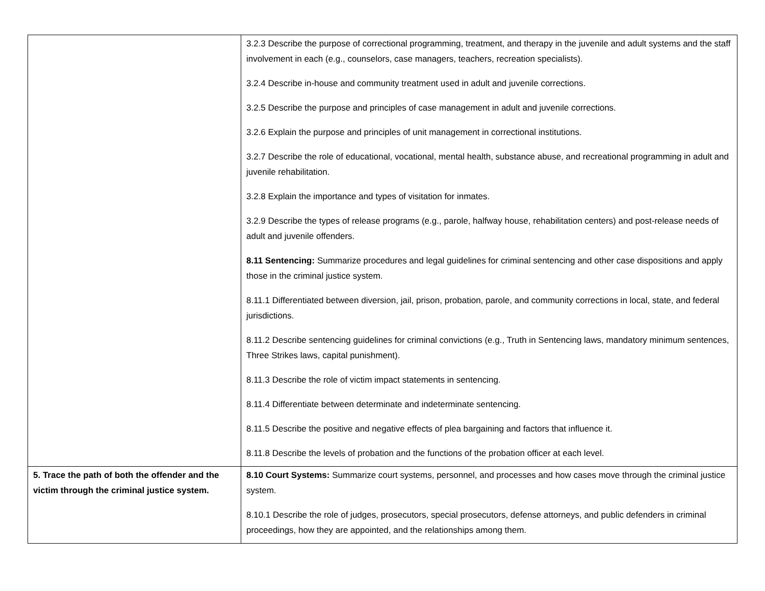| | 3.2.3 Describe the purpose of correctional programming, treatment, and therapy in the juvenile and adult systems and the staff involvement in each (e.g., counselors, case managers, teachers, recreation specialists). 3.2.4 Describe in-house and community treatment used in adult and juvenile corrections. 3.2.5 Describe the purpose and principles of case management in adult and juvenile corrections. 3.2.6 Explain the purpose and principles of unit management in correctional institutions. 3.2.7 Describe the role of educational, vocational, mental health, substance abuse, and recreational programming in adult and juvenile rehabilitation. 3.2.8 Explain the importance and types of visitation for inmates. 3.2.9 Describe the types of release programs (e.g., parole, halfway house, rehabilitation centers) and post-release needs of adult and juvenile offenders. 8.11 Sentencing: Summarize procedures and legal guidelines for criminal sentencing and other case dispositions and apply those in the criminal justice system. 8.11.1 Differentiated between diversion, jail, prison, probation, parole, and community corrections in local, state, and federal jurisdictions. 8.11.2 Describe sentencing guidelines for criminal convictions (e.g., Truth in Sentencing laws, mandatory minimum sentences, Three Strikes laws, capital punishment). 8.11.3 Describe the role of victim impact statements in sentencing. 8.11.4 Differentiate between determinate and indeterminate sentencing. 8.11.5 Describe the positive and negative effects of plea bargaining and factors that influence it. 8.11.8 Describe the levels of probation and the functions of the probation officer at each level. |
| 5. Trace the path of both the offender and the victim through the criminal justice system. | 8.10 Court Systems: Summarize court systems, personnel, and processes and how cases move through the criminal justice system. 8.10.1 Describe the role of judges, prosecutors, special prosecutors, defense attorneys, and public defenders in criminal proceedings, how they are appointed, and the relationships among them. |